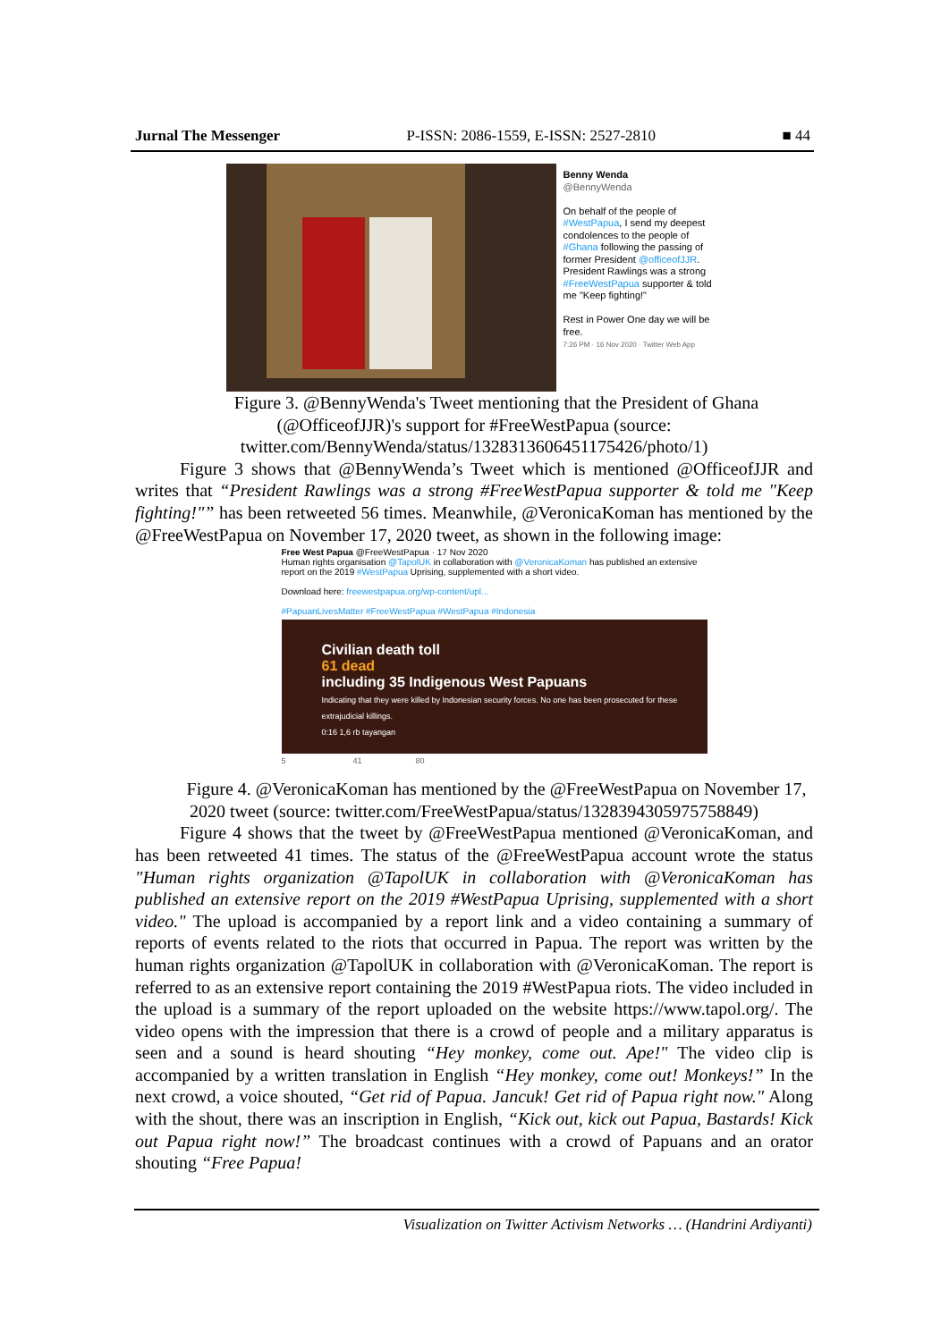Jurnal The Messenger P-ISSN: 2086-1559, E-ISSN: 2527-2810 ■ 44
Benny Wenda
@BennyWenda
On behalf of the people of #WestPapua, I send my deepest condolences to the people of #Ghana following the passing of former President @officeofJJR. President Rawlings was a strong #FreeWestPapua supporter & told me "Keep fighting!"
Rest in Power One day we will be free.
7:26 PM · 16 Nov 2020 · Twitter Web App
Figure 3. @BennyWenda's Tweet mentioning that the President of Ghana (@OfficeofJJR)'s support for #FreeWestPapua (source: twitter.com/BennyWenda/status/1328313606451175426/photo/1)
Figure 3 shows that @BennyWenda’s Tweet which is mentioned @OfficeofJJR and writes that “President Rawlings was a strong #FreeWestPapua supporter & told me "Keep fighting!"” has been retweeted 56 times. Meanwhile, @VeronicaKoman has mentioned by the @FreeWestPapua on November 17, 2020 tweet, as shown in the following image:
Free West Papua @FreeWestPapua · 17 Nov 2020
Human rights organisation @TapolUK in collaboration with @VeronicaKoman has published an extensive report on the 2019 #WestPapua Uprising, supplemented with a short video.
Download here: freewestpapua.org/wp-content/upl...
#PapuanLivesMatter #FreeWestPapua #WestPapua #Indonesia
Civilian death toll
61 dead
including 35 Indigenous West Papuans
Indicating that they were killed by Indonesian security forces. No one has been prosecuted for these extrajudicial killings.
0:16 1,6 rb tayangan
5 41 80
Figure 4. @VeronicaKoman has mentioned by the @FreeWestPapua on November 17, 2020 tweet (source: twitter.com/FreeWestPapua/status/1328394305975758849)
Figure 4 shows that the tweet by @FreeWestPapua mentioned @VeronicaKoman, and has been retweeted 41 times. The status of the @FreeWestPapua account wrote the status "Human rights organization @TapolUK in collaboration with @VeronicaKoman has published an extensive report on the 2019 #WestPapua Uprising, supplemented with a short video." The upload is accompanied by a report link and a video containing a summary of reports of events related to the riots that occurred in Papua. The report was written by the human rights organization @TapolUK in collaboration with @VeronicaKoman. The report is referred to as an extensive report containing the 2019 #WestPapua riots. The video included in the upload is a summary of the report uploaded on the website https://www.tapol.org/. The video opens with the impression that there is a crowd of people and a military apparatus is seen and a sound is heard shouting “Hey monkey, come out. Ape!" The video clip is accompanied by a written translation in English “Hey monkey, come out! Monkeys!” In the next crowd, a voice shouted, “Get rid of Papua. Jancuk! Get rid of Papua right now." Along with the shout, there was an inscription in English, “Kick out, kick out Papua, Bastards! Kick out Papua right now!” The broadcast continues with a crowd of Papuans and an orator shouting “Free Papua!
Visualization on Twitter Activism Networks … (Handrini Ardiyanti)